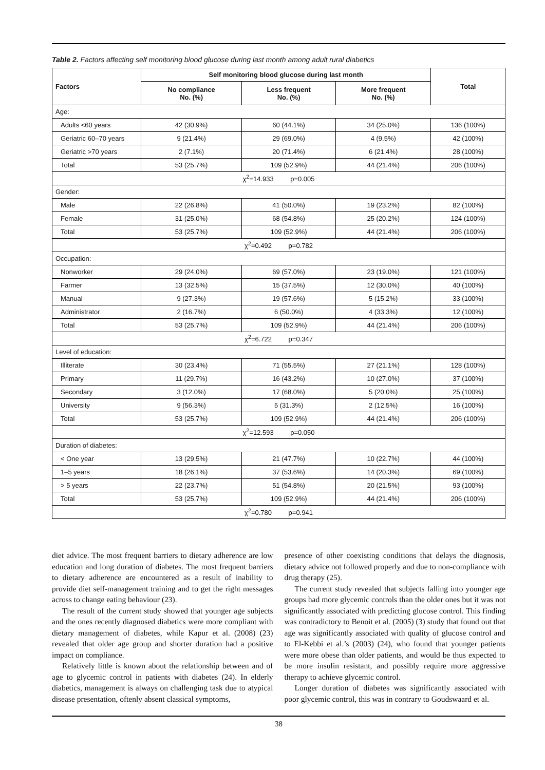Table 2. Factors affecting self monitoring blood glucose during last month among adult rural diabetics
| Factors | Self monitoring blood glucose during last month | | | Total |
| --- | --- | --- | --- | --- |
| | No compliance No. (%) | Less frequent No. (%) | More frequent No. (%) | |
| Age: | | | | |
| Adults <60 years | 42 (30.9%) | 60 (44.1%) | 34 (25.0%) | 136 (100%) |
| Geriatric 60–70 years | 9 (21.4%) | 29 (69.0%) | 4 (9.5%) | 42 (100%) |
| Geriatric >70 years | 2 (7.1%) | 20 (71.4%) | 6 (21.4%) | 28 (100%) |
| Total | 53 (25.7%) | 109 (52.9%) | 44 (21.4%) | 206 (100%) |
| χ<sup>2</sup>=14.933 p=0.005 | | | | |
| Gender: | | | | |
| Male | 22 (26.8%) | 41 (50.0%) | 19 (23.2%) | 82 (100%) |
| Female | 31 (25.0%) | 68 (54.8%) | 25 (20.2%) | 124 (100%) |
| Total | 53 (25.7%) | 109 (52.9%) | 44 (21.4%) | 206 (100%) |
| χ<sup>2</sup>=0.492 p=0.782 | | | | |
| Occupation: | | | | |
| Nonworker | 29 (24.0%) | 69 (57.0%) | 23 (19.0%) | 121 (100%) |
| Farmer | 13 (32.5%) | 15 (37.5%) | 12 (30.0%) | 40 (100%) |
| Manual | 9 (27.3%) | 19 (57.6%) | 5 (15.2%) | 33 (100%) |
| Administrator | 2 (16.7%) | 6 (50.0%) | 4 (33.3%) | 12 (100%) |
| Total | 53 (25.7%) | 109 (52.9%) | 44 (21.4%) | 206 (100%) |
| χ<sup>2</sup>=6.722 p=0.347 | | | | |
| Level of education: | | | | |
| Illiterate | 30 (23.4%) | 71 (55.5%) | 27 (21.1%) | 128 (100%) |
| Primary | 11 (29.7%) | 16 (43.2%) | 10 (27.0%) | 37 (100%) |
| Secondary | 3 (12.0%) | 17 (68.0%) | 5 (20.0%) | 25 (100%) |
| University | 9 (56.3%) | 5 (31.3%) | 2 (12.5%) | 16 (100%) |
| Total | 53 (25.7%) | 109 (52.9%) | 44 (21.4%) | 206 (100%) |
| χ<sup>2</sup>=12.593 p=0.050 | | | | |
| Duration of diabetes: | | | | |
| < One year | 13 (29.5%) | 21 (47.7%) | 10 (22.7%) | 44 (100%) |
| 1–5 years | 18 (26.1%) | 37 (53.6%) | 14 (20.3%) | 69 (100%) |
| > 5 years | 22 (23.7%) | 51 (54.8%) | 20 (21.5%) | 93 (100%) |
| Total | 53 (25.7%) | 109 (52.9%) | 44 (21.4%) | 206 (100%) |
| χ<sup>2</sup>=0.780 p=0.941 | | | | |
diet advice. The most frequent barriers to dietary adherence are low education and long duration of diabetes. The most frequent barriers to dietary adherence are encountered as a result of inability to provide diet self-management training and to get the right messages across to change eating behaviour (23).
The result of the current study showed that younger age subjects and the ones recently diagnosed diabetics were more compliant with dietary management of diabetes, while Kapur et al. (2008) (23) revealed that older age group and shorter duration had a positive impact on compliance.
Relatively little is known about the relationship between and of age to glycemic control in patients with diabetes (24). In elderly diabetics, management is always on challenging task due to atypical disease presentation, oftenly absent classical symptoms,
presence of other coexisting conditions that delays the diagnosis, dietary advice not followed properly and due to non-compliance with drug therapy (25).
The current study revealed that subjects falling into younger age groups had more glycemic controls than the older ones but it was not significantly associated with predicting glucose control. This finding was contradictory to Benoit et al. (2005) (3) study that found out that age was significantly associated with quality of glucose control and to El-Kebbi et al.’s (2003) (24), who found that younger patients were more obese than older patients, and would be thus expected to be more insulin resistant, and possibly require more aggressive therapy to achieve glycemic control.
Longer duration of diabetes was significantly associated with poor glycemic control, this was in contrary to Goudswaard et al.
38